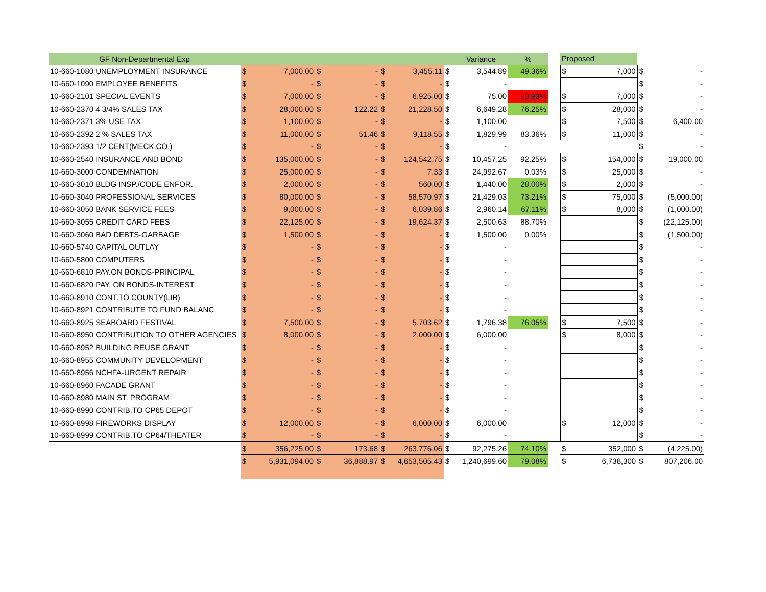| GF Non-Departmental Exp | | | | | | | | Variance | % | | Proposed | | | |
| --- | --- | --- | --- | --- | --- | --- | --- | --- | --- | --- | --- | --- | --- | --- |
| 10-660-1080 UNEMPLOYMENT INSURANCE | $ | 7,000.00 | $ | - | $ | 3,455.11 | $ | 3,544.89 | 49.36% | | $ | 7,000 | $ | - |
| 10-660-1090 EMPLOYEE BENEFITS | $ | - | $ | - | $ | - | $ | - | | | | | $ | - |
| 10-660-2101 SPECIAL EVENTS | $ | 7,000.00 | $ | - | $ | 6,925.00 | $ | 75.00 | 98.93% | | $ | 7,000 | $ | - |
| 10-660-2370 4 3/4% SALES TAX | $ | 28,000.00 | $ | 122.22 | $ | 21,228.50 | $ | 6,649.28 | 76.25% | | $ | 28,000 | $ | - |
| 10-660-2371 3% USE TAX | $ | 1,100.00 | $ | - | $ | - | $ | 1,100.00 | | | $ | 7,500 | $ | 6,400.00 |
| 10-660-2392 2 % SALES TAX | $ | 11,000.00 | $ | 51.46 | $ | 9,118.55 | $ | 1,829.99 | 83.36% | | $ | 11,000 | $ | - |
| 10-660-2393 1/2 CENT(MECK.CO.) | $ | - | $ | - | $ | - | $ | - | | | | | $ | - |
| 10-660-2540 INSURANCE AND BOND | $ | 135,000.00 | $ | - | $ | 124,542.75 | $ | 10,457.25 | 92.25% | | $ | 154,000 | $ | 19,000.00 |
| 10-660-3000 CONDEMNATION | $ | 25,000.00 | $ | - | $ | 7.33 | $ | 24,992.67 | 0.03% | | $ | 25,000 | $ | - |
| 10-660-3010 BLDG INSP./CODE ENFOR. | $ | 2,000.00 | $ | - | $ | 560.00 | $ | 1,440.00 | 28.00% | | $ | 2,000 | $ | - |
| 10-660-3040 PROFESSIONAL SERVICES | $ | 80,000.00 | $ | - | $ | 58,570.97 | $ | 21,429.03 | 73.21% | | $ | 75,000 | $ | (5,000.00) |
| 10-660-3050 BANK SERVICE FEES | $ | 9,000.00 | $ | - | $ | 6,039.86 | $ | 2,960.14 | 67.11% | | $ | 8,000 | $ | (1,000.00) |
| 10-660-3055 CREDIT CARD FEES | $ | 22,125.00 | $ | - | $ | 19,624.37 | $ | 2,500.63 | 88.70% | | | | $ | (22,125.00) |
| 10-660-3060 BAD DEBTS-GARBAGE | $ | 1,500.00 | $ | - | $ | - | $ | 1,500.00 | 0.00% | | | | $ | (1,500.00) |
| 10-660-5740 CAPITAL OUTLAY | $ | - | $ | - | $ | - | $ | - | | | | | $ | - |
| 10-660-5800 COMPUTERS | $ | - | $ | - | $ | - | $ | - | | | | | $ | - |
| 10-660-6810 PAY.ON BONDS-PRINCIPAL | $ | - | $ | - | $ | - | $ | - | | | | | $ | - |
| 10-660-6820 PAY. ON BONDS-INTEREST | $ | - | $ | - | $ | - | $ | - | | | | | $ | - |
| 10-660-8910 CONT.TO COUNTY(LIB) | $ | - | $ | - | $ | - | $ | - | | | | | $ | - |
| 10-660-8921 CONTRIBUTE TO FUND BALANC | $ | - | $ | - | $ | - | $ | - | | | | | $ | - |
| 10-660-8925 SEABOARD FESTIVAL | $ | 7,500.00 | $ | - | $ | 5,703.62 | $ | 1,796.38 | 76.05% | | $ | 7,500 | $ | - |
| 10-660-8950 CONTRIBUTION TO OTHER AGENCIES | $ | 8,000.00 | $ | - | $ | 2,000.00 | $ | 6,000.00 | | | $ | 8,000 | $ | - |
| 10-660-8952 BUILDING REUSE GRANT | $ | - | $ | - | $ | - | $ | - | | | | | $ | - |
| 10-660-8955 COMMUNITY DEVELOPMENT | $ | - | $ | - | $ | - | $ | - | | | | | $ | - |
| 10-660-8956 NCHFA-URGENT REPAIR | $ | - | $ | - | $ | - | $ | - | | | | | $ | - |
| 10-660-8960 FACADE GRANT | $ | - | $ | - | $ | - | $ | - | | | | | $ | - |
| 10-660-8980 MAIN ST. PROGRAM | $ | - | $ | - | $ | - | $ | - | | | | | $ | - |
| 10-660-8990 CONTRIB.TO CP65 DEPOT | $ | - | $ | - | $ | - | $ | - | | | | | $ | - |
| 10-660-8998 FIREWORKS DISPLAY | $ | 12,000.00 | $ | - | $ | 6,000.00 | $ | 6,000.00 | | | $ | 12,000 | $ | - |
| 10-660-8999 CONTRIB.TO CP64/THEATER | $ | - | $ | - | $ | - | $ | - | | | | | $ | - |
| | $ | 356,225.00 | $ | 173.68 | $ | 263,776.06 | $ | 92,275.26 | 74.10% | | $ | 352,000 | $ | (4,225.00) |
| | $ | 5,931,094.00 | $ | 36,888.97 | $ | 4,653,505.43 | $ | 1,240,699.60 | 79.08% | | $ | 6,738,300 | $ | 807,206.00 |